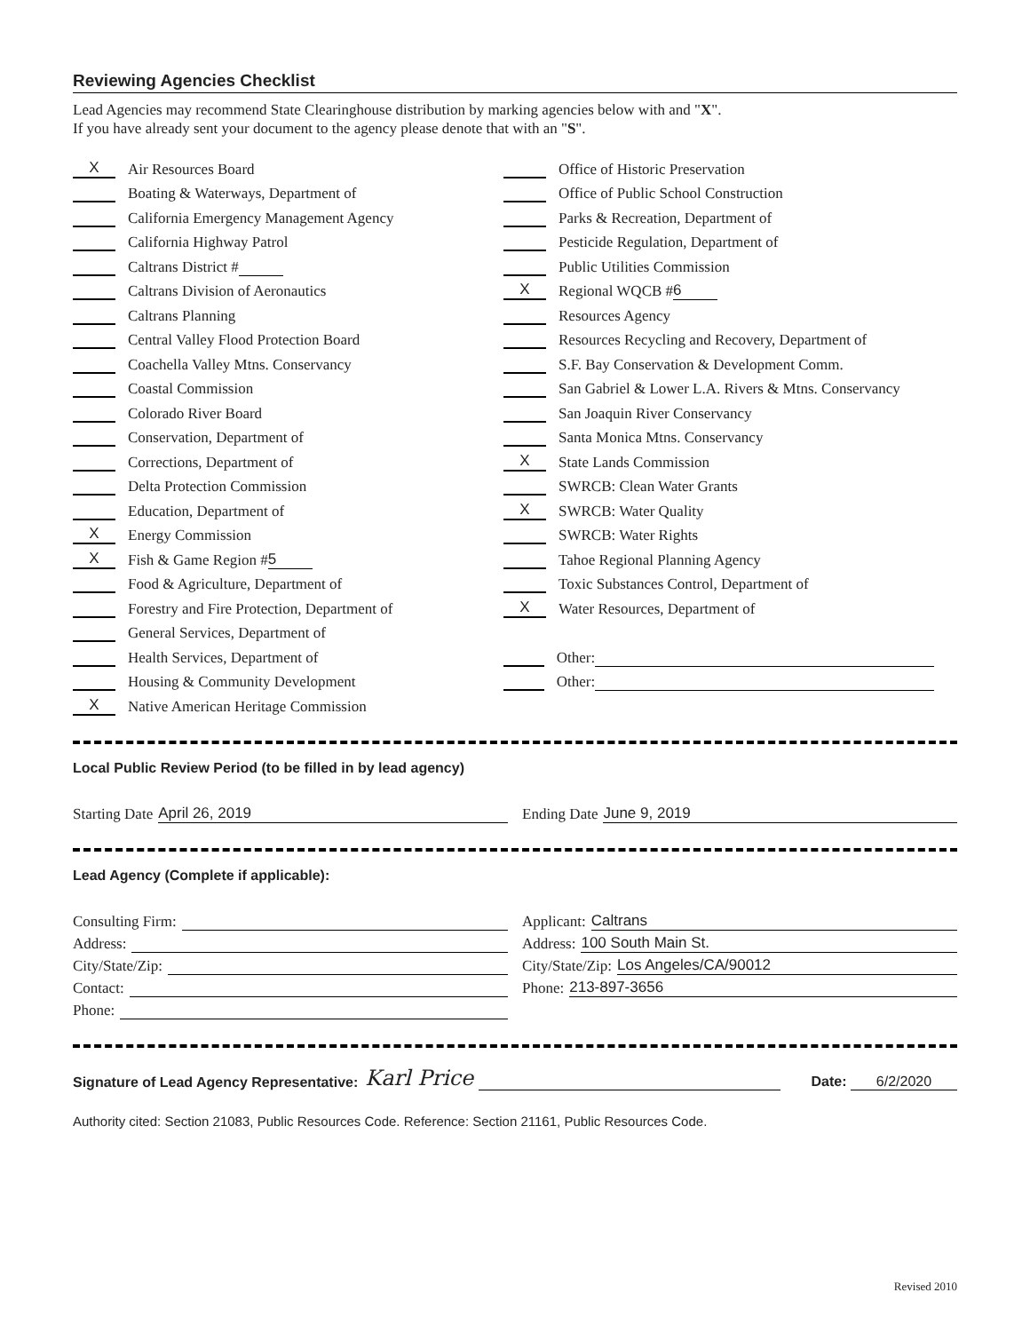Reviewing Agencies Checklist
Lead Agencies may recommend State Clearinghouse distribution by marking agencies below with and "X".
If you have already sent your document to the agency please denote that with an "S".
X Air Resources Board
Boating & Waterways, Department of
California Emergency Management Agency
California Highway Patrol
Caltrans District #
Caltrans Division of Aeronautics
Caltrans Planning
Central Valley Flood Protection Board
Coachella Valley Mtns. Conservancy
Coastal Commission
Colorado River Board
Conservation, Department of
Corrections, Department of
Delta Protection Commission
Education, Department of
X Energy Commission
X Fish & Game Region # 5
Food & Agriculture, Department of
Forestry and Fire Protection, Department of
General Services, Department of
Health Services, Department of
Housing & Community Development
X Native American Heritage Commission
Office of Historic Preservation
Office of Public School Construction
Parks & Recreation, Department of
Pesticide Regulation, Department of
Public Utilities Commission
X Regional WQCB # 6
Resources Agency
Resources Recycling and Recovery, Department of
S.F. Bay Conservation & Development Comm.
San Gabriel & Lower L.A. Rivers & Mtns. Conservancy
San Joaquin River Conservancy
Santa Monica Mtns. Conservancy
X State Lands Commission
SWRCB: Clean Water Grants
X SWRCB: Water Quality
SWRCB: Water Rights
Tahoe Regional Planning Agency
Toxic Substances Control, Department of
X Water Resources, Department of
Other:
Other:
Local Public Review Period (to be filled in by lead agency)
Starting Date April 26, 2019 Ending Date June 9, 2019
Lead Agency (Complete if applicable):
Consulting Firm:
Address:
City/State/Zip:
Contact:
Phone:
Applicant: Caltrans
Address: 100 South Main St.
City/State/Zip: Los Angeles/CA/90012
Phone: 213-897-3656
Signature of Lead Agency Representative: Karl Price Date: 6/2/2020
Authority cited: Section 21083, Public Resources Code. Reference: Section 21161, Public Resources Code.
Revised 2010